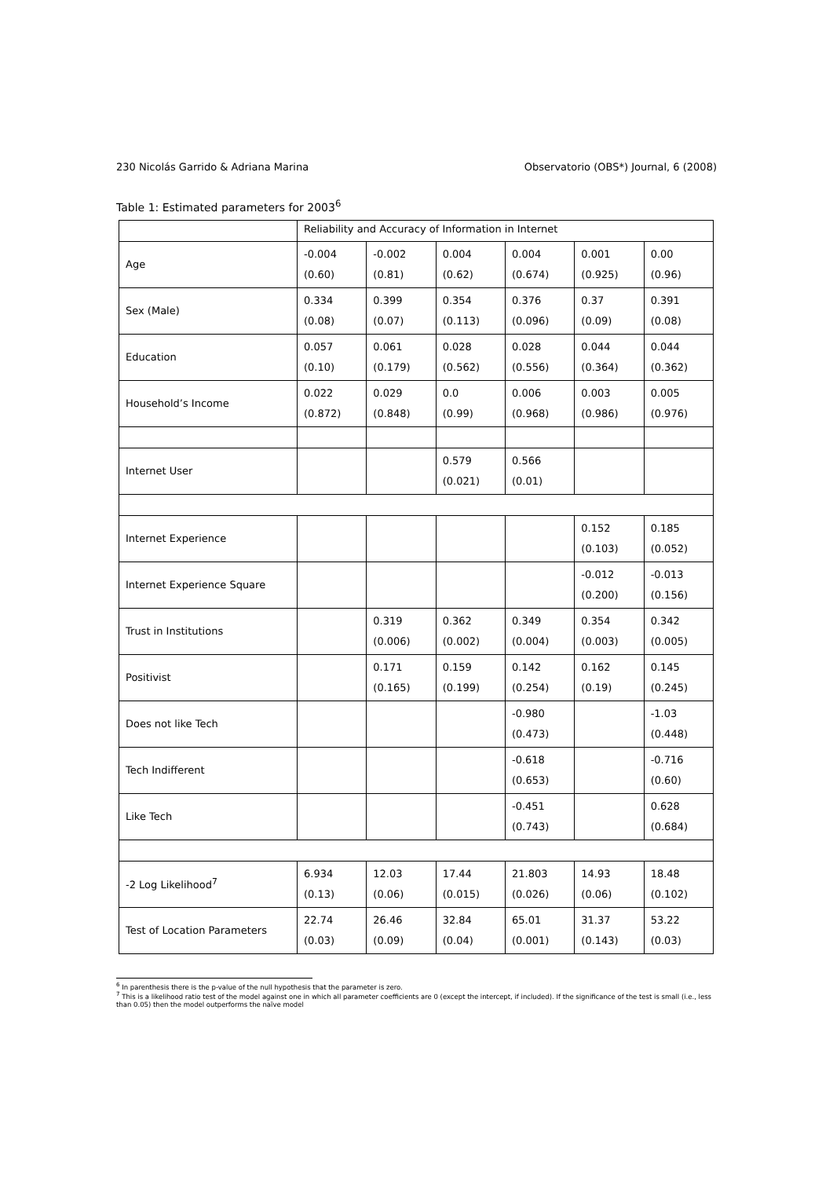230 Nicolás Garrido & Adriana Marina Observatorio (OBS*) Journal, 6 (2008)
Table 1: Estimated parameters for 2003<sup>6</sup>
| | Reliability and Accuracy of Information in Internet | | | | | |
| Age | -0.004 (0.60) | -0.002 (0.81) | 0.004 (0.62) | 0.004 (0.674) | 0.001 (0.925) | 0.00 (0.96) |
| Sex (Male) | 0.334 (0.08) | 0.399 (0.07) | 0.354 (0.113) | 0.376 (0.096) | 0.37 (0.09) | 0.391 (0.08) |
| Education | 0.057 (0.10) | 0.061 (0.179) | 0.028 (0.562) | 0.028 (0.556) | 0.044 (0.364) | 0.044 (0.362) |
| Household’s Income | 0.022 (0.872) | 0.029 (0.848) | 0.0 (0.99) | 0.006 (0.968) | 0.003 (0.986) | 0.005 (0.976) |
| Internet User | | | 0.579 (0.021) | 0.566 (0.01) | | |
| Internet Experience | | | | | 0.152 (0.103) | 0.185 (0.052) |
| Internet Experience Square | | | | | -0.012 (0.200) | -0.013 (0.156) |
| Trust in Institutions | | 0.319 (0.006) | 0.362 (0.002) | 0.349 (0.004) | 0.354 (0.003) | 0.342 (0.005) |
| Positivist | | 0.171 (0.165) | 0.159 (0.199) | 0.142 (0.254) | 0.162 (0.19) | 0.145 (0.245) |
| Does not like Tech | | | | -0.980 (0.473) | | -1.03 (0.448) |
| Tech Indifferent | | | | -0.618 (0.653) | | -0.716 (0.60) |
| Like Tech | | | | -0.451 (0.743) | | 0.628 (0.684) |
| -2 Log Likelihood<sup>7</sup> | 6.934 (0.13) | 12.03 (0.06) | 17.44 (0.015) | 21.803 (0.026) | 14.93 (0.06) | 18.48 (0.102) |
| Test of Location Parameters | 22.74 (0.03) | 26.46 (0.09) | 32.84 (0.04) | 65.01 (0.001) | 31.37 (0.143) | 53.22 (0.03) |
<sup>6</sup> In parenthesis there is the p-value of the null hypothesis that the parameter is zero.
<sup>7</sup> This is a likelihood ratio test of the model against one in which all parameter coefficients are 0 (except the intercept, if included). If the significance of the test is small (i.e., less than 0.05) then the model outperforms the naïve model